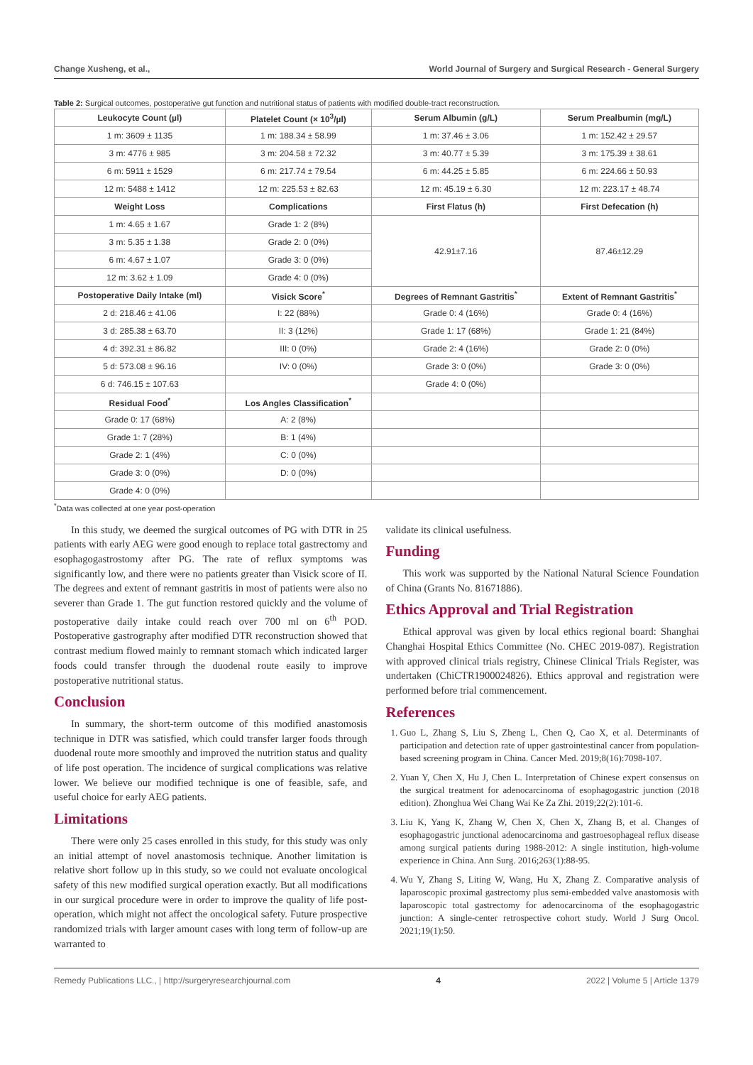Change Xusheng, et al., World Journal of Surgery and Surgical Research - General Surgery
Table 2: Surgical outcomes, postoperative gut function and nutritional status of patients with modified double-tract reconstruction.
| Leukocyte Count (µl) | Platelet Count (× 10<sup>3</sup>/µl) | Serum Albumin (g/L) | Serum Prealbumin (mg/L) |
| --- | --- | --- | --- |
| 1 m: 3609 ± 1135 | 1 m: 188.34 ± 58.99 | 1 m: 37.46 ± 3.06 | 1 m: 152.42 ± 29.57 |
| 3 m: 4776 ± 985 | 3 m: 204.58 ± 72.32 | 3 m: 40.77 ± 5.39 | 3 m: 175.39 ± 38.61 |
| 6 m: 5911 ± 1529 | 6 m: 217.74 ± 79.54 | 6 m: 44.25 ± 5.85 | 6 m: 224.66 ± 50.93 |
| 12 m: 5488 ± 1412 | 12 m: 225.53 ± 82.63 | 12 m: 45.19 ± 6.30 | 12 m: 223.17 ± 48.74 |
| Weight Loss | Complications | First Flatus (h) | First Defecation (h) |
| 1 m: 4.65 ± 1.67 | Grade 1: 2 (8%) | 42.91±7.16 | 87.46±12.29 |
| 3 m: 5.35 ± 1.38 | Grade 2: 0 (0%) | | |
| 6 m: 4.67 ± 1.07 | Grade 3: 0 (0%) | | |
| 12 m: 3.62 ± 1.09 | Grade 4: 0 (0%) | | |
| Postoperative Daily Intake (ml) | Visick Score<sup>*</sup> | Degrees of Remnant Gastritis<sup>*</sup> | Extent of Remnant Gastritis<sup>*</sup> |
| 2 d: 218.46 ± 41.06 | I: 22 (88%) | Grade 0: 4 (16%) | Grade 0: 4 (16%) |
| 3 d: 285.38 ± 63.70 | II: 3 (12%) | Grade 1: 17 (68%) | Grade 1: 21 (84%) |
| 4 d: 392.31 ± 86.82 | III: 0 (0%) | Grade 2: 4 (16%) | Grade 2: 0 (0%) |
| 5 d: 573.08 ± 96.16 | IV: 0 (0%) | Grade 3: 0 (0%) | Grade 3: 0 (0%) |
| 6 d: 746.15 ± 107.63 | | Grade 4: 0 (0%) | |
| Residual Food<sup>*</sup> | Los Angles Classification<sup>*</sup> | | |
| Grade 0: 17 (68%) | A: 2 (8%) | | |
| Grade 1: 7 (28%) | B: 1 (4%) | | |
| Grade 2: 1 (4%) | C: 0 (0%) | | |
| Grade 3: 0 (0%) | D: 0 (0%) | | |
| Grade 4: 0 (0%) | | | |
<sup>*</sup> Data was collected at one year post-operation
In this study, we deemed the surgical outcomes of PG with DTR in 25 patients with early AEG were good enough to replace total gastrectomy and esophagogastrostomy after PG. The rate of reflux symptoms was significantly low, and there were no patients greater than Visick score of II. The degrees and extent of remnant gastritis in most of patients were also no severer than Grade 1. The gut function restored quickly and the volume of postoperative daily intake could reach over 700 ml on 6<sup>th</sup> POD. Postoperative gastrography after modified DTR reconstruction showed that contrast medium flowed mainly to remnant stomach which indicated larger foods could transfer through the duodenal route easily to improve postoperative nutritional status.
Conclusion
In summary, the short-term outcome of this modified anastomosis technique in DTR was satisfied, which could transfer larger foods through duodenal route more smoothly and improved the nutrition status and quality of life post operation. The incidence of surgical complications was relative lower. We believe our modified technique is one of feasible, safe, and useful choice for early AEG patients.
Limitations
There were only 25 cases enrolled in this study, for this study was only an initial attempt of novel anastomosis technique. Another limitation is relative short follow up in this study, so we could not evaluate oncological safety of this new modified surgical operation exactly. But all modifications in our surgical procedure were in order to improve the quality of life post-operation, which might not affect the oncological safety. Future prospective randomized trials with larger amount cases with long term of follow-up are warranted to
validate its clinical usefulness.
Funding
This work was supported by the National Natural Science Foundation of China (Grants No. 81671886).
Ethics Approval and Trial Registration
Ethical approval was given by local ethics regional board: Shanghai Changhai Hospital Ethics Committee (No. CHEC 2019-087). Registration with approved clinical trials registry, Chinese Clinical Trials Register, was undertaken (ChiCTR1900024826). Ethics approval and registration were performed before trial commencement.
References
1. Guo L, Zhang S, Liu S, Zheng L, Chen Q, Cao X, et al. Determinants of participation and detection rate of upper gastrointestinal cancer from population-based screening program in China. Cancer Med. 2019;8(16):7098-107.
2. Yuan Y, Chen X, Hu J, Chen L. Interpretation of Chinese expert consensus on the surgical treatment for adenocarcinoma of esophagogastric junction (2018 edition). Zhonghua Wei Chang Wai Ke Za Zhi. 2019;22(2):101-6.
3. Liu K, Yang K, Zhang W, Chen X, Chen X, Zhang B, et al. Changes of esophagogastric junctional adenocarcinoma and gastroesophageal reflux disease among surgical patients during 1988-2012: A single institution, high-volume experience in China. Ann Surg. 2016;263(1):88-95.
4. Wu Y, Zhang S, Liting W, Wang, Hu X, Zhang Z. Comparative analysis of laparoscopic proximal gastrectomy plus semi-embedded valve anastomosis with laparoscopic total gastrectomy for adenocarcinoma of the esophagogastric junction: A single-center retrospective cohort study. World J Surg Oncol. 2021;19(1):50.
Remedy Publications LLC., | http://surgeryresearchjournal.com 4 2022 | Volume 5 | Article 1379